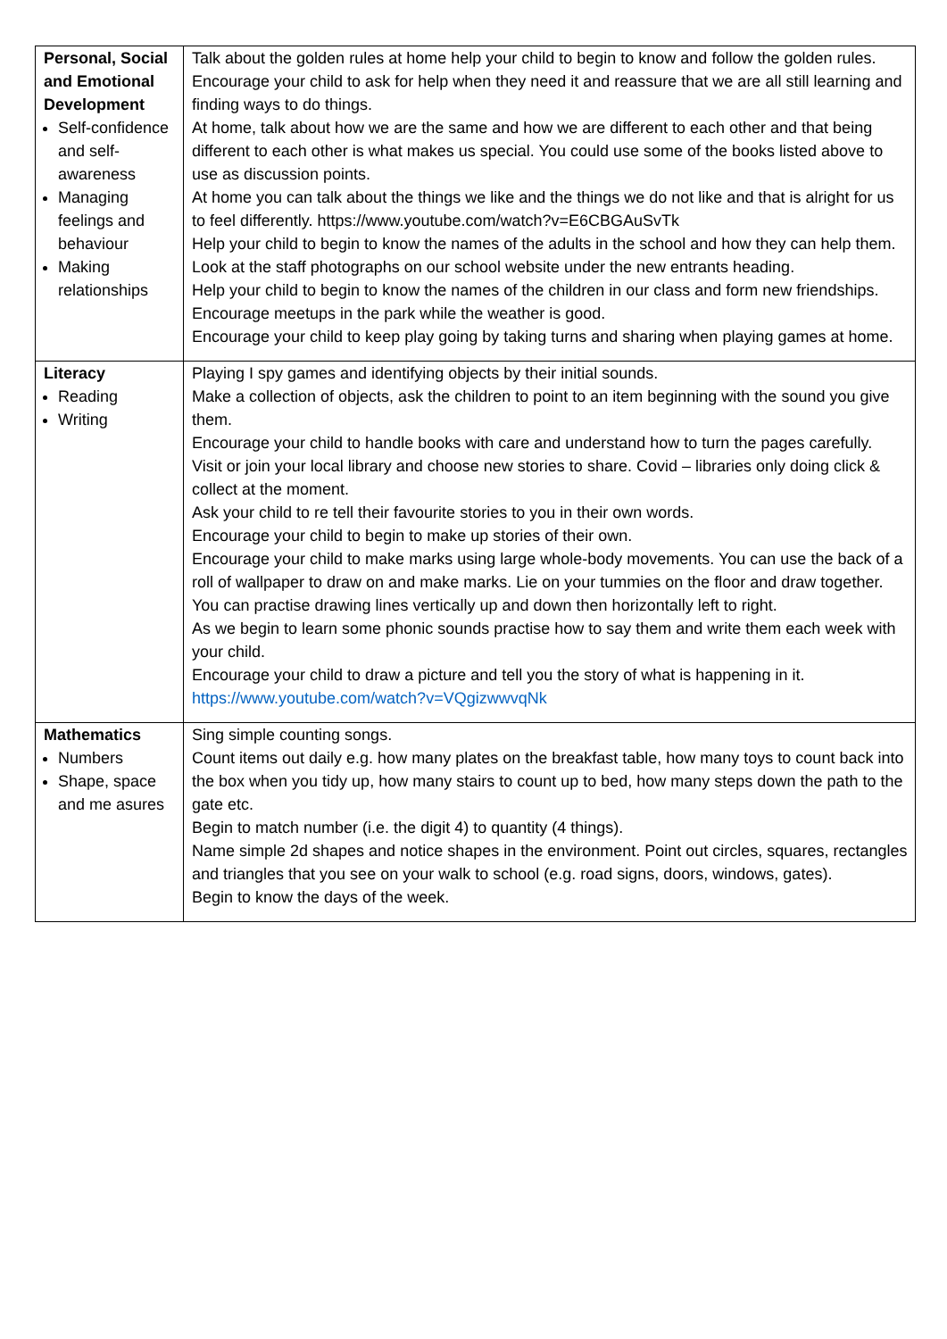| Personal, Social and Emotional Development Self-confidence and self-awareness Managing feelings and behaviour Making relationships | Talk about the golden rules at home help your child to begin to know and follow the golden rules. Encourage your child to ask for help when they need it and reassure that we are all still learning and finding ways to do things. At home, talk about how we are the same and how we are different to each other and that being different to each other is what makes us special. You could use some of the books listed above to use as discussion points. At home you can talk about the things we like and the things we do not like and that is alright for us to feel differently. https://www.youtube.com/watch?v=E6CBGAuSvTk Help your child to begin to know the names of the adults in the school and how they can help them. Look at the staff photographs on our school website under the new entrants heading. Help your child to begin to know the names of the children in our class and form new friendships. Encourage meetups in the park while the weather is good. Encourage your child to keep play going by taking turns and sharing when playing games at home. |
| Literacy Reading Writing | Playing I spy games and identifying objects by their initial sounds. Make a collection of objects, ask the children to point to an item beginning with the sound you give them. Encourage your child to handle books with care and understand how to turn the pages carefully. Visit or join your local library and choose new stories to share. Covid – libraries only doing click & collect at the moment. Ask your child to re tell their favourite stories to you in their own words. Encourage your child to begin to make up stories of their own. Encourage your child to make marks using large whole-body movements. You can use the back of a roll of wallpaper to draw on and make marks. Lie on your tummies on the floor and draw together. You can practise drawing lines vertically up and down then horizontally left to right. As we begin to learn some phonic sounds practise how to say them and write them each week with your child. Encourage your child to draw a picture and tell you the story of what is happening in it. https://www.youtube.com/watch?v=VQgizwwvqNk |
| Mathematics Numbers Shape, space and me asures | Sing simple counting songs. Count items out daily e.g. how many plates on the breakfast table, how many toys to count back into the box when you tidy up, how many stairs to count up to bed, how many steps down the path to the gate etc. Begin to match number (i.e. the digit 4) to quantity (4 things). Name simple 2d shapes and notice shapes in the environment. Point out circles, squares, rectangles and triangles that you see on your walk to school (e.g. road signs, doors, windows, gates). Begin to know the days of the week. |